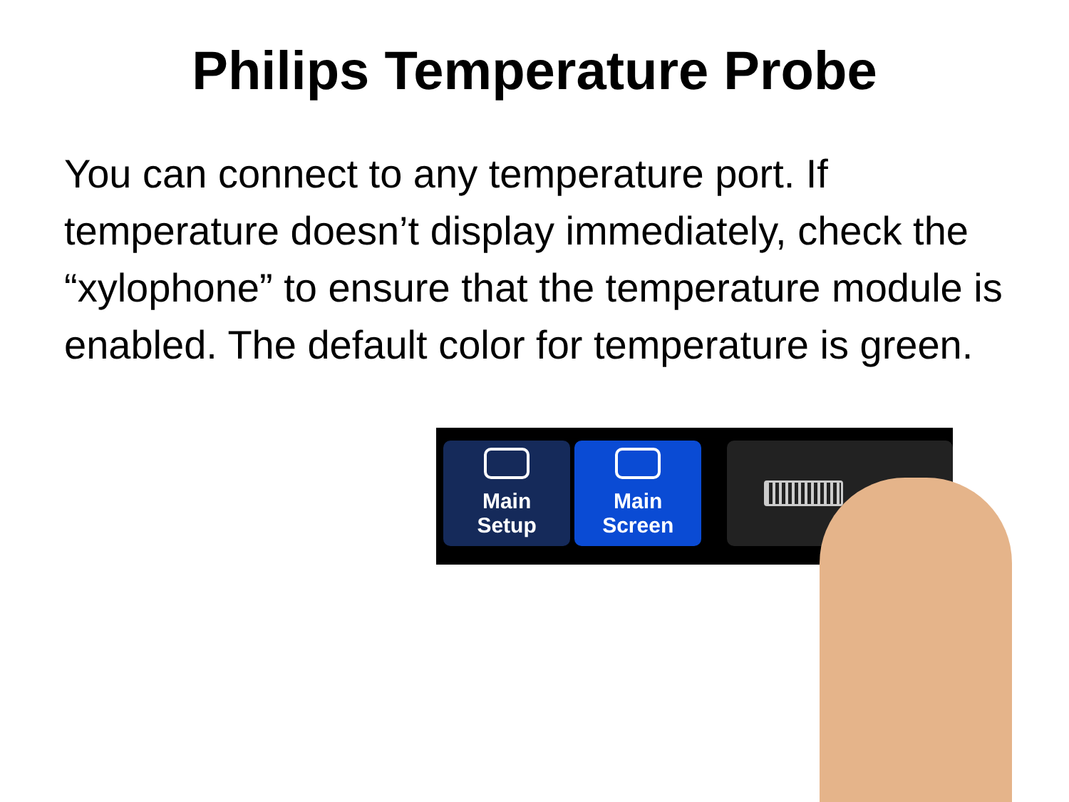Philips Temperature Probe
You can connect to any temperature port. If temperature doesn’t display immediately, check the “xylophone” to ensure that the temperature module is enabled. The default color for temperature is green.
Main
Setup
Main
Screen